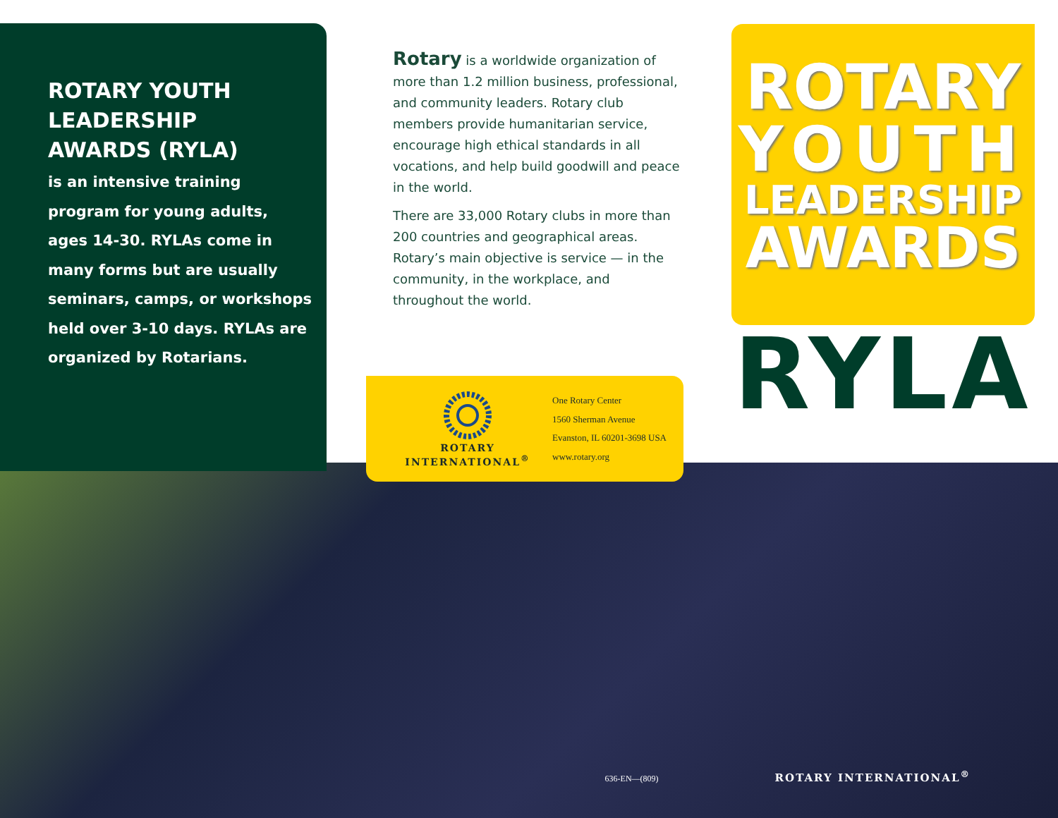ROTARY YOUTH
LEADERSHIP
AWARDS (RYLA)
is an intensive training
program for young adults,
ages 14-30. RYLAs come in
many forms but are usually
seminars, camps, or workshops
held over 3-10 days. RYLAs are
organized by Rotarians.
Rotary is a worldwide organization of more than 1.2 million business, professional, and community leaders. Rotary club members provide humanitarian service, encourage high ethical standards in all vocations, and help build goodwill and peace in the world.
There are 33,000 Rotary clubs in more than 200 countries and geographical areas. Rotary’s main objective is service — in the community, in the workplace, and throughout the world.
ROTARY INTERNATIONAL<sup>®</sup>
One Rotary Center
1560 Sherman Avenue
Evanston, IL 60201-3698 USA
www.rotary.org
ROTARY
YOUTH
LEADERSHIP
AWARDS
RYLA
636-EN—(809) ROTARY INTERNATIONAL<sup>®</sup>